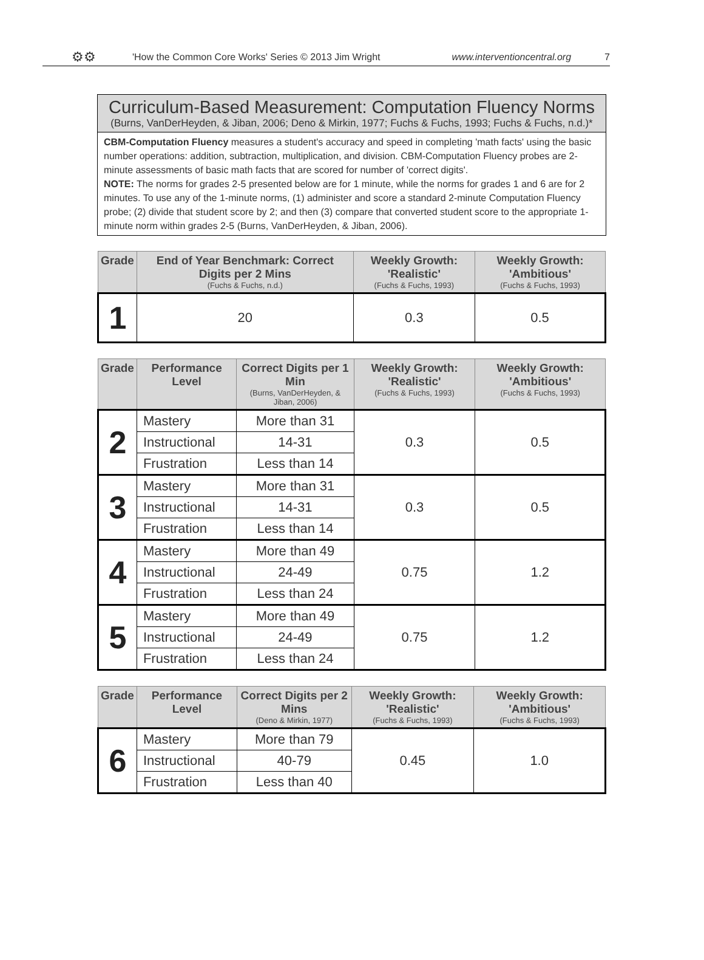⚙⚙ 'How the Common Core Works' Series © 2013 Jim Wright www.interventioncentral.org 7
Curriculum-Based Measurement: Computation Fluency Norms
(Burns, VanDerHeyden, & Jiban, 2006; Deno & Mirkin, 1977; Fuchs & Fuchs, 1993; Fuchs & Fuchs, n.d.)*
CBM-Computation Fluency measures a student's accuracy and speed in completing 'math facts' using the basic number operations: addition, subtraction, multiplication, and division. CBM-Computation Fluency probes are 2-minute assessments of basic math facts that are scored for number of 'correct digits'.
NOTE: The norms for grades 2-5 presented below are for 1 minute, while the norms for grades 1 and 6 are for 2 minutes. To use any of the 1-minute norms, (1) administer and score a standard 2-minute Computation Fluency probe; (2) divide that student score by 2; and then (3) compare that converted student score to the appropriate 1-minute norm within grades 2-5 (Burns, VanDerHeyden, & Jiban, 2006).
| Grade | End of Year Benchmark: Correct Digits per 2 Mins (Fuchs & Fuchs, n.d.) | Weekly Growth: 'Realistic' (Fuchs & Fuchs, 1993) | Weekly Growth: 'Ambitious' (Fuchs & Fuchs, 1993) |
| --- | --- | --- | --- |
| 1 | 20 | 0.3 | 0.5 |
| Grade | Performance Level | Correct Digits per 1 Min (Burns, VanDerHeyden, & Jiban, 2006) | Weekly Growth: 'Realistic' (Fuchs & Fuchs, 1993) | Weekly Growth: 'Ambitious' (Fuchs & Fuchs, 1993) |
| --- | --- | --- | --- | --- |
| 2 | Mastery | More than 31 | 0.3 | 0.5 |
| | Instructional | 14-31 | | |
| | Frustration | Less than 14 | | |
| 3 | Mastery | More than 31 | 0.3 | 0.5 |
| | Instructional | 14-31 | | |
| | Frustration | Less than 14 | | |
| 4 | Mastery | More than 49 | 0.75 | 1.2 |
| | Instructional | 24-49 | | |
| | Frustration | Less than 24 | | |
| 5 | Mastery | More than 49 | 0.75 | 1.2 |
| | Instructional | 24-49 | | |
| | Frustration | Less than 24 | | |
| Grade | Performance Level | Correct Digits per 2 Mins (Deno & Mirkin, 1977) | Weekly Growth: 'Realistic' (Fuchs & Fuchs, 1993) | Weekly Growth: 'Ambitious' (Fuchs & Fuchs, 1993) |
| --- | --- | --- | --- | --- |
| 6 | Mastery | More than 79 | 0.45 | 1.0 |
| | Instructional | 40-79 | | |
| | Frustration | Less than 40 | | |